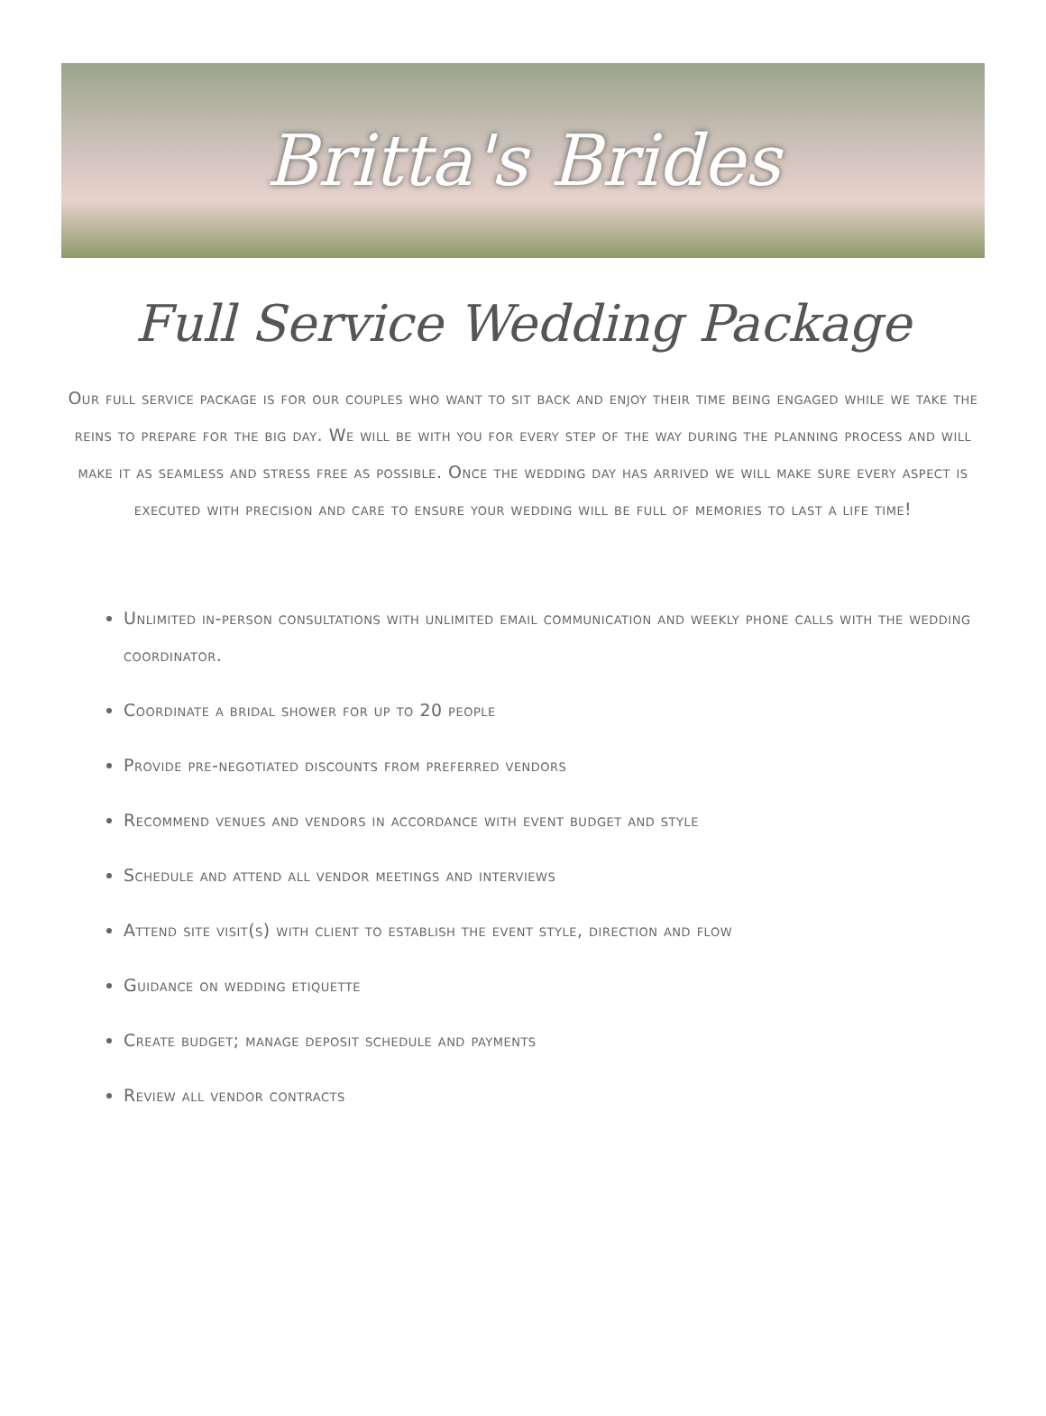Britta's Brides
Full Service Wedding Package
Our full service package is for our couples who want to sit back and enjoy their time being engaged while we take the reins to prepare for the big day. We will be with you for every step of the way during the planning process and will make it as seamless and stress free as possible. Once the wedding day has arrived we will make sure every aspect is executed with precision and care to ensure your wedding will be full of memories to last a life time!
Unlimited in-person consultations with unlimited email communication and weekly phone calls with the wedding coordinator.
Coordinate a bridal shower for up to 20 people
Provide pre-negotiated discounts from preferred vendors
Recommend venues and vendors in accordance with event budget and style
Schedule and attend all vendor meetings and interviews
Attend site visit(s) with client to establish the event style, direction and flow
Guidance on wedding etiquette
Create budget; manage deposit schedule and payments
Review all vendor contracts